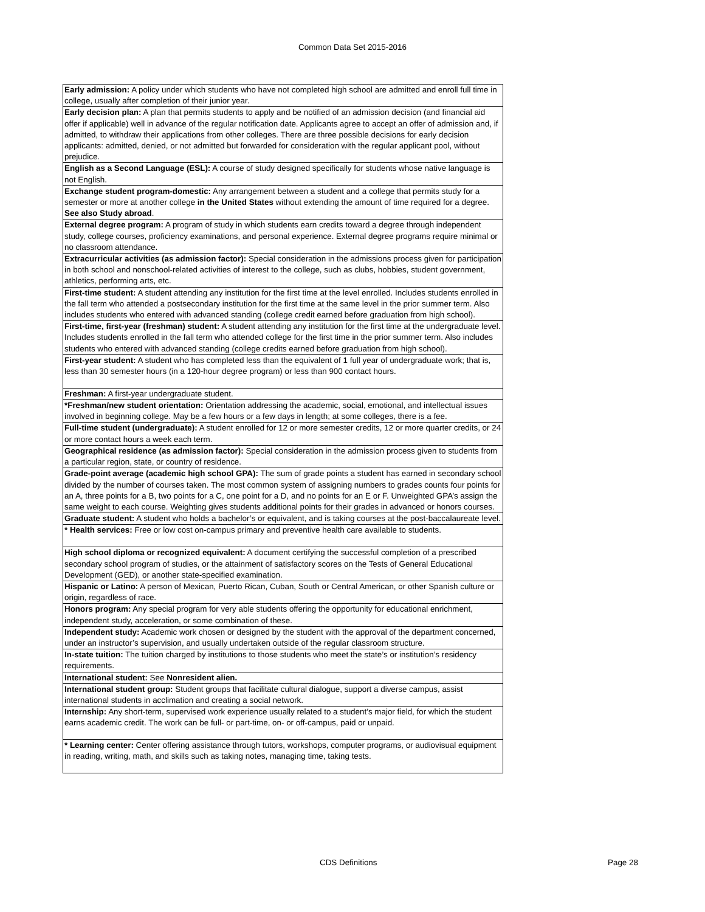Common Data Set 2015-2016
| Early admission: A policy under which students who have not completed high school are admitted and enroll full time in college, usually after completion of their junior year. |
| Early decision plan: A plan that permits students to apply and be notified of an admission decision (and financial aid offer if applicable) well in advance of the regular notification date. Applicants agree to accept an offer of admission and, if admitted, to withdraw their applications from other colleges. There are three possible decisions for early decision applicants: admitted, denied, or not admitted but forwarded for consideration with the regular applicant pool, without prejudice. |
| English as a Second Language (ESL): A course of study designed specifically for students whose native language is not English. |
| Exchange student program-domestic: Any arrangement between a student and a college that permits study for a semester or more at another college in the United States without extending the amount of time required for a degree. See also Study abroad . |
| External degree program: A program of study in which students earn credits toward a degree through independent study, college courses, proficiency examinations, and personal experience. External degree programs require minimal or no classroom attendance. |
| Extracurricular activities (as admission factor): Special consideration in the admissions process given for participation in both school and nonschool-related activities of interest to the college, such as clubs, hobbies, student government, athletics, performing arts, etc. |
| First-time student: A student attending any institution for the first time at the level enrolled. Includes students enrolled in the fall term who attended a postsecondary institution for the first time at the same level in the prior summer term. Also includes students who entered with advanced standing (college credit earned before graduation from high school). |
| First-time, first-year (freshman) student: A student attending any institution for the first time at the undergraduate level. Includes students enrolled in the fall term who attended college for the first time in the prior summer term. Also includes students who entered with advanced standing (college credits earned before graduation from high school). |
| First-year student: A student who has completed less than the equivalent of 1 full year of undergraduate work; that is, less than 30 semester hours (in a 120-hour degree program) or less than 900 contact hours. |
| Freshman: A first-year undergraduate student. |
| *Freshman/new student orientation: Orientation addressing the academic, social, emotional, and intellectual issues involved in beginning college. May be a few hours or a few days in length; at some colleges, there is a fee. |
| Full-time student (undergraduate): A student enrolled for 12 or more semester credits, 12 or more quarter credits, or 24 or more contact hours a week each term. |
| Geographical residence (as admission factor): Special consideration in the admission process given to students from a particular region, state, or country of residence. |
| Grade-point average (academic high school GPA): The sum of grade points a student has earned in secondary school divided by the number of courses taken. The most common system of assigning numbers to grades counts four points for an A, three points for a B, two points for a C, one point for a D, and no points for an E or F. Unweighted GPA’s assign the same weight to each course. Weighting gives students additional points for their grades in advanced or honors courses. |
| Graduate student: A student who holds a bachelor’s or equivalent, and is taking courses at the post-baccalaureate level. |
| * Health services: Free or low cost on-campus primary and preventive health care available to students. |
| High school diploma or recognized equivalent: A document certifying the successful completion of a prescribed secondary school program of studies, or the attainment of satisfactory scores on the Tests of General Educational Development (GED), or another state-specified examination. |
| Hispanic or Latino: A person of Mexican, Puerto Rican, Cuban, South or Central American, or other Spanish culture or origin, regardless of race. |
| Honors program: Any special program for very able students offering the opportunity for educational enrichment, independent study, acceleration, or some combination of these. |
| Independent study: Academic work chosen or designed by the student with the approval of the department concerned, under an instructor’s supervision, and usually undertaken outside of the regular classroom structure. |
| In-state tuition: The tuition charged by institutions to those students who meet the state’s or institution’s residency requirements. |
| International student: See Nonresident alien. |
| International student group: Student groups that facilitate cultural dialogue, support a diverse campus, assist international students in acclimation and creating a social network. |
| Internship: Any short-term, supervised work experience usually related to a student’s major field, for which the student earns academic credit. The work can be full- or part-time, on- or off-campus, paid or unpaid. |
| * Learning center: Center offering assistance through tutors, workshops, computer programs, or audiovisual equipment in reading, writing, math, and skills such as taking notes, managing time, taking tests. |
CDS Definitions Page 28